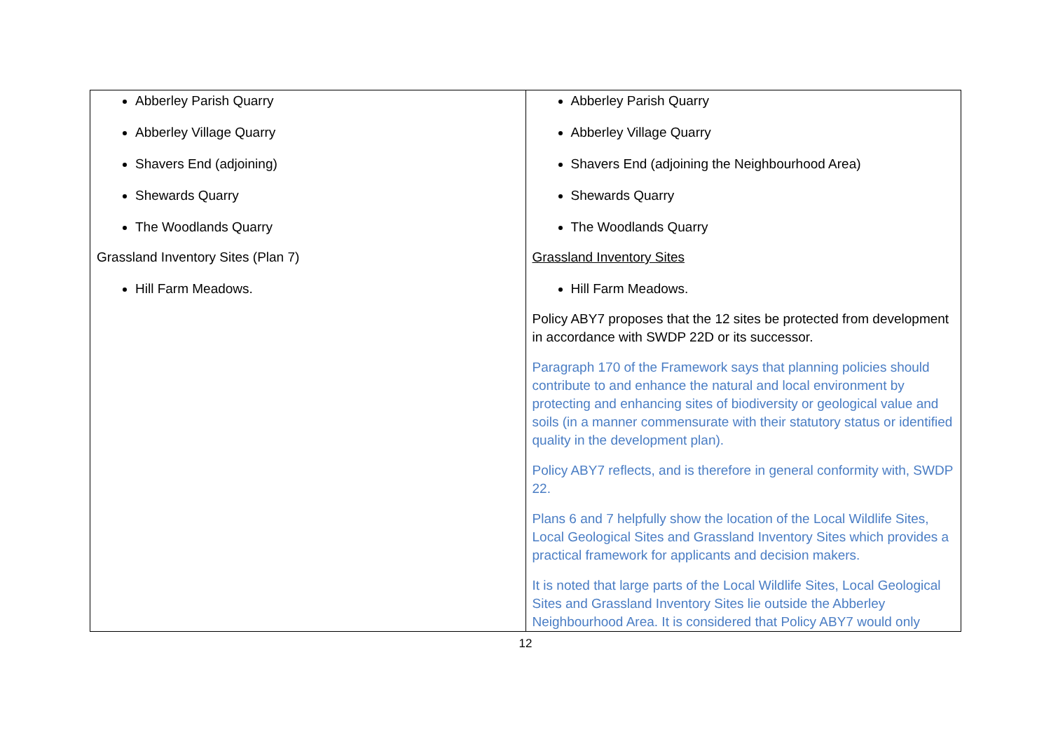| Abberley Parish Quarry Abberley Village Quarry Shavers End (adjoining) Shewards Quarry The Woodlands Quarry Grassland Inventory Sites (Plan 7) Hill Farm Meadows. | Abberley Parish Quarry Abberley Village Quarry Shavers End (adjoining the Neighbourhood Area) Shewards Quarry The Woodlands Quarry Grassland Inventory Sites Hill Farm Meadows. Policy ABY7 proposes that the 12 sites be protected from development in accordance with SWDP 22D or its successor. Paragraph 170 of the Framework says that planning policies should contribute to and enhance the natural and local environment by protecting and enhancing sites of biodiversity or geological value and soils (in a manner commensurate with their statutory status or identified quality in the development plan). Policy ABY7 reflects, and is therefore in general conformity with, SWDP 22. Plans 6 and 7 helpfully show the location of the Local Wildlife Sites, Local Geological Sites and Grassland Inventory Sites which provides a practical framework for applicants and decision makers. It is noted that large parts of the Local Wildlife Sites, Local Geological Sites and Grassland Inventory Sites lie outside the Abberley Neighbourhood Area. It is considered that Policy ABY7 would only |
12